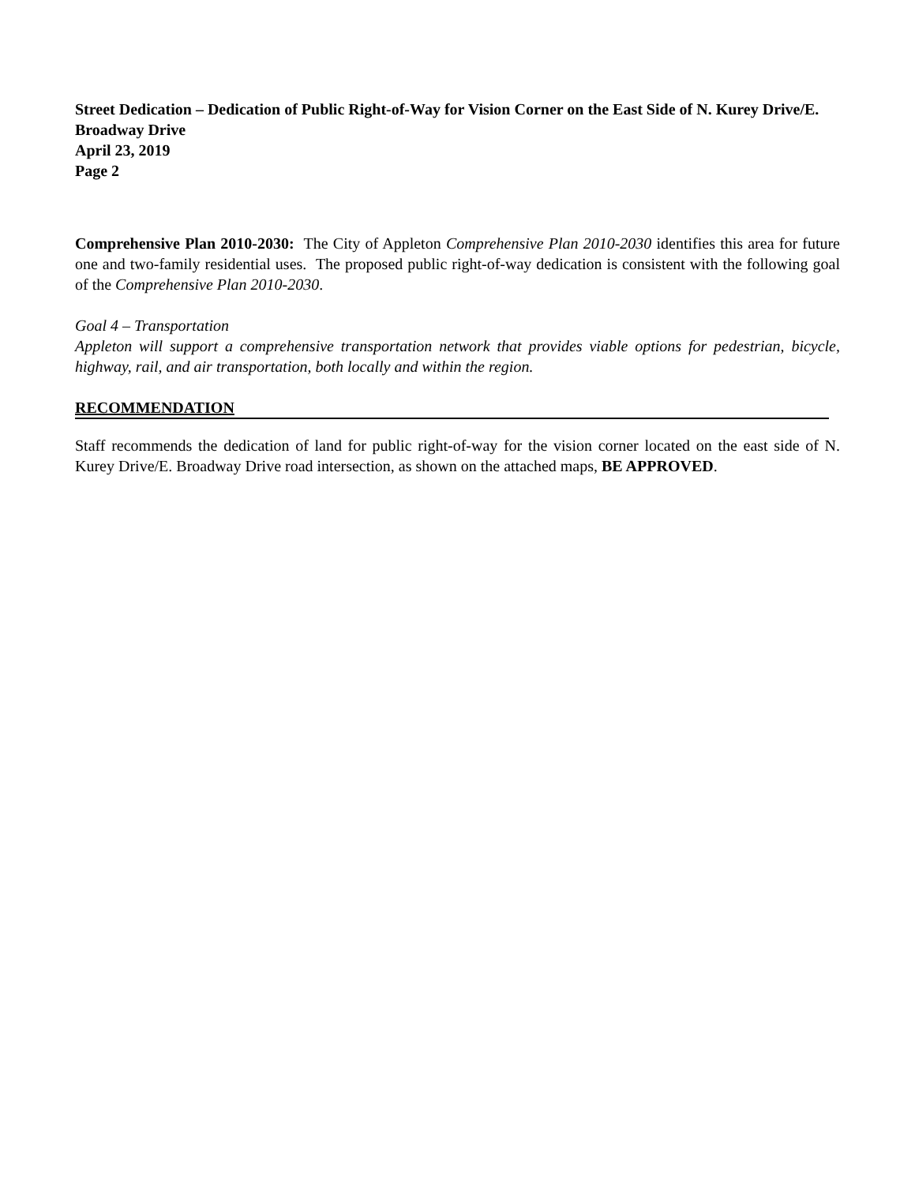Street Dedication – Dedication of Public Right-of-Way for Vision Corner on the East Side of N. Kurey Drive/E. Broadway Drive
April 23, 2019
Page 2
Comprehensive Plan 2010-2030: The City of Appleton Comprehensive Plan 2010-2030 identifies this area for future one and two-family residential uses. The proposed public right-of-way dedication is consistent with the following goal of the Comprehensive Plan 2010-2030.
Goal 4 – Transportation
Appleton will support a comprehensive transportation network that provides viable options for pedestrian, bicycle, highway, rail, and air transportation, both locally and within the region.
RECOMMENDATION
Staff recommends the dedication of land for public right-of-way for the vision corner located on the east side of N. Kurey Drive/E. Broadway Drive road intersection, as shown on the attached maps, BE APPROVED.